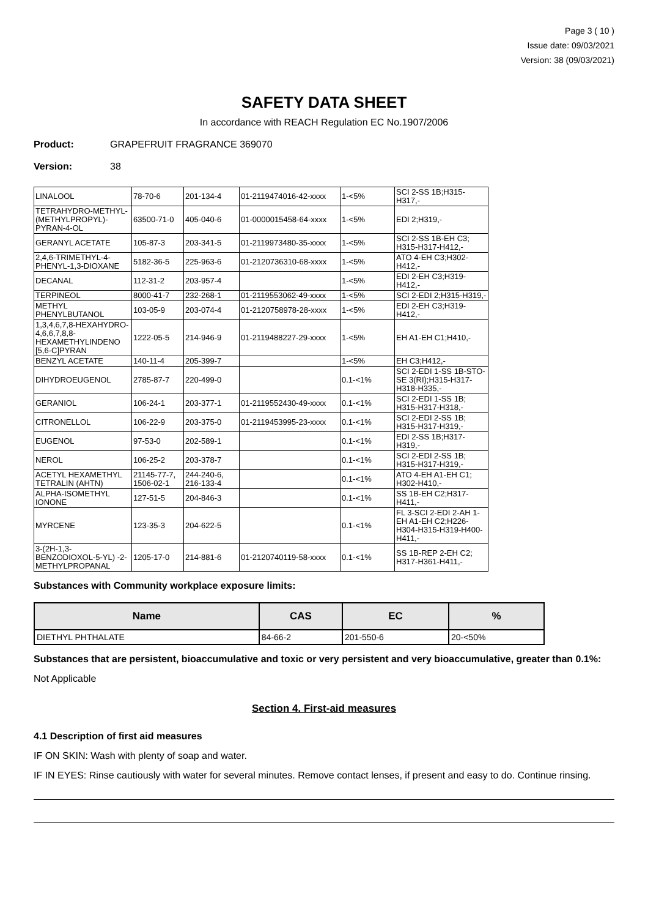Page 3 ( 10 )
Issue date: 09/03/2021
Version: 38 (09/03/2021)
SAFETY DATA SHEET
In accordance with REACH Regulation EC No.1907/2006
Product: GRAPEFRUIT FRAGRANCE 369070
Version: 38
| LINALOOL | 78-70-6 | 201-134-4 | 01-2119474016-42-xxxx | 1-<5% | SCI 2-SS 1B;H315-H317,- |
| TETRAHYDRO-METHYL-(METHYLPROPYL)-PYRAN-4-OL | 63500-71-0 | 405-040-6 | 01-0000015458-64-xxxx | 1-<5% | EDI 2;H319,- |
| GERANYL ACETATE | 105-87-3 | 203-341-5 | 01-2119973480-35-xxxx | 1-<5% | SCI 2-SS 1B-EH C3; H315-H317-H412,- |
| 2,4,6-TRIMETHYL-4-PHENYL-1,3-DIOXANE | 5182-36-5 | 225-963-6 | 01-2120736310-68-xxxx | 1-<5% | ATO 4-EH C3;H302-H412,- |
| DECANAL | 112-31-2 | 203-957-4 | | 1-<5% | EDI 2-EH C3;H319-H412,- |
| TERPINEOL | 8000-41-7 | 232-268-1 | 01-2119553062-49-xxxx | 1-<5% | SCI 2-EDI 2;H315-H319,- |
| METHYL PHENYLBUTANOL | 103-05-9 | 203-074-4 | 01-2120758978-28-xxxx | 1-<5% | EDI 2-EH C3;H319-H412,- |
| 1,3,4,6,7,8-HEXAHYDRO-4,6,6,7,8,8-HEXAMETHYLINDENO [5,6-C]PYRAN | 1222-05-5 | 214-946-9 | 01-2119488227-29-xxxx | 1-<5% | EH A1-EH C1;H410,- |
| BENZYL ACETATE | 140-11-4 | 205-399-7 | | 1-<5% | EH C3;H412,- |
| DIHYDROEUGENOL | 2785-87-7 | 220-499-0 | | 0.1-<1% | SCI 2-EDI 1-SS 1B-STO-SE 3(RI);H315-H317-H318-H335,- |
| GERANIOL | 106-24-1 | 203-377-1 | 01-2119552430-49-xxxx | 0.1-<1% | SCI 2-EDI 1-SS 1B; H315-H317-H318,- |
| CITRONELLOL | 106-22-9 | 203-375-0 | 01-2119453995-23-xxxx | 0.1-<1% | SCI 2-EDI 2-SS 1B; H315-H317-H319,- |
| EUGENOL | 97-53-0 | 202-589-1 | | 0.1-<1% | EDI 2-SS 1B;H317-H319,- |
| NEROL | 106-25-2 | 203-378-7 | | 0.1-<1% | SCI 2-EDI 2-SS 1B; H315-H317-H319,- |
| ACETYL HEXAMETHYL TETRALIN (AHTN) | 21145-77-7, 1506-02-1 | 244-240-6, 216-133-4 | | 0.1-<1% | ATO 4-EH A1-EH C1; H302-H410,- |
| ALPHA-ISOMETHYL IONONE | 127-51-5 | 204-846-3 | | 0.1-<1% | SS 1B-EH C2;H317-H411,- |
| MYRCENE | 123-35-3 | 204-622-5 | | 0.1-<1% | FL 3-SCI 2-EDI 2-AH 1-EH A1-EH C2;H226-H304-H315-H319-H400-H411,- |
| 3-(2H-1,3-BENZODIOXOL-5-YL) -2-METHYLPROPANAL | 1205-17-0 | 214-881-6 | 01-2120740119-58-xxxx | 0.1-<1% | SS 1B-REP 2-EH C2; H317-H361-H411,- |
Substances with Community workplace exposure limits:
| Name | CAS | EC | % |
| --- | --- | --- | --- |
| DIETHYL PHTHALATE | 84-66-2 | 201-550-6 | 20-<50% |
Substances that are persistent, bioaccumulative and toxic or very persistent and very bioaccumulative, greater than 0.1%:
Not Applicable
Section 4. First-aid measures
4.1 Description of first aid measures
IF ON SKIN: Wash with plenty of soap and water.
IF IN EYES: Rinse cautiously with water for several minutes. Remove contact lenses, if present and easy to do. Continue rinsing.